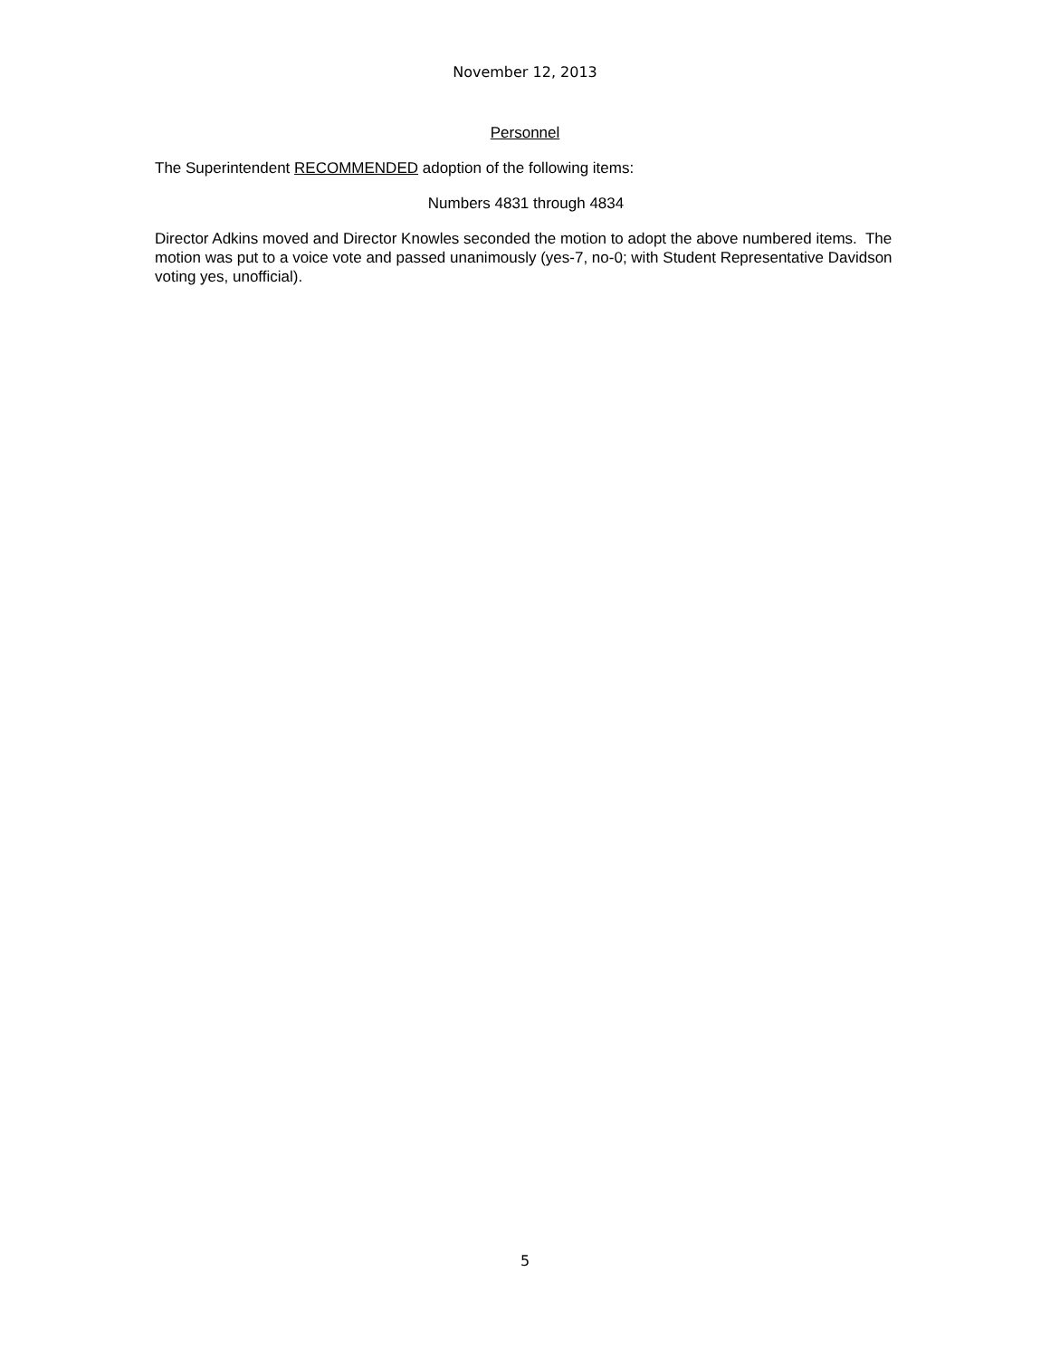November 12, 2013
Personnel
The Superintendent RECOMMENDED adoption of the following items:
Numbers 4831 through 4834
Director Adkins moved and Director Knowles seconded the motion to adopt the above numbered items. The motion was put to a voice vote and passed unanimously (yes-7, no-0; with Student Representative Davidson voting yes, unofficial).
5